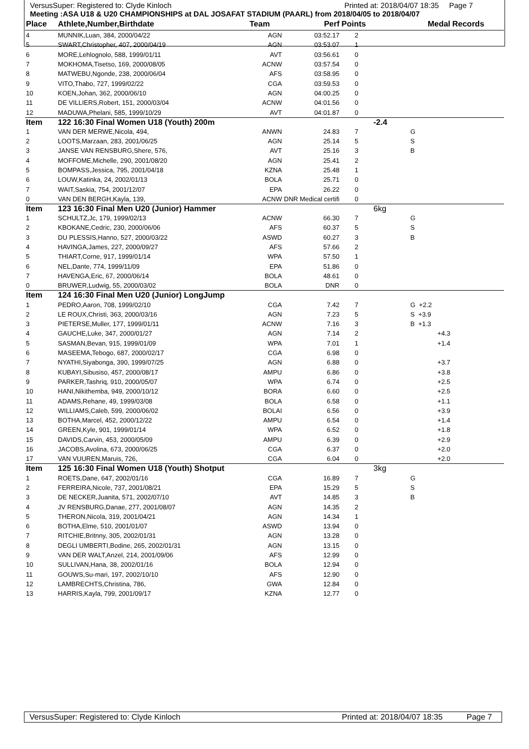VersusSuper: Registered to: Clyde Kinloch Printed at: 2018/04/07 18:35 Page 7
Meeting :ASA U18 & U20 CHAMPIONSHIPS at DAL JOSAFAT STADIUM (PAARL) from 2018/04/05 to 2018/04/07
| Place | Athlete,Number,Birthdate | Team | Perf | Points | | Medal | Records |
| --- | --- | --- | --- | --- | --- | --- | --- |
| 4 | MUNNIK,Luan, 384, 2000/04/22 | AGN | 03:52.17 | 2 | | | |
| 5 | SWART,Christopher, 407, 2000/04/19 | AGN | 03:53.07 | 1 | | | |
| 6 | MORE,Lehlognolo, 588, 1999/01/11 | AVT | 03:56.61 | 0 | | | |
| 7 | MOKHOMA,Tisetso, 169, 2000/08/05 | ACNW | 03:57.54 | 0 | | | |
| 8 | MATWEBU,Ngonde, 238, 2000/06/04 | AFS | 03:58.95 | 0 | | | |
| 9 | VITO,Thabo, 727, 1999/02/22 | CGA | 03:59.53 | 0 | | | |
| 10 | KOEN,Johan, 362, 2000/06/10 | AGN | 04:00.25 | 0 | | | |
| 11 | DE VILLIERS,Robert, 151, 2000/03/04 | ACNW | 04:01.56 | 0 | | | |
| 12 | MADUWA,Phelani, 585, 1999/10/29 | AVT | 04:01.87 | 0 | | | |
| Item | 122 16:30 Final Women U18 (Youth) 200m | | | | -2.4 | | |
| 1 | VAN DER MERWE,Nicola, 494, | ANWN | 24.83 | 7 | | G | |
| 2 | LOOTS,Marzaan, 283, 2001/06/25 | AGN | 25.14 | 5 | | S | |
| 3 | JANSE VAN RENSBURG,Shere, 576, | AVT | 25.16 | 3 | | B | |
| 4 | MOFFOME,Michelle, 290, 2001/08/20 | AGN | 25.41 | 2 | | | |
| 5 | BOMPASS,Jessica, 795, 2001/04/18 | KZNA | 25.48 | 1 | | | |
| 6 | LOUW,Katinka, 24, 2002/01/13 | BOLA | 25.71 | 0 | | | |
| 7 | WAIT,Saskia, 754, 2001/12/07 | EPA | 26.22 | 0 | | | |
| 0 | VAN DEN BERGH,Kayla, 139, | ACNW | DNR Medical certifi | 0 | | | |
| Item | 123 16:30 Final Men U20 (Junior) Hammer | | | | 6kg | | |
| 1 | SCHULTZ,Jc, 179, 1999/02/13 | ACNW | 66.30 | 7 | | G | |
| 2 | KBOKANE,Cedric, 230, 2000/06/06 | AFS | 60.37 | 5 | | S | |
| 3 | DU PLESSIS,Hanno, 527, 2000/03/22 | ASWD | 60.27 | 3 | | B | |
| 4 | HAVINGA,James, 227, 2000/09/27 | AFS | 57.66 | 2 | | | |
| 5 | THIART,Corne, 917, 1999/01/14 | WPA | 57.50 | 1 | | | |
| 6 | NEL,Dante, 774, 1999/11/09 | EPA | 51.86 | 0 | | | |
| 7 | HAVENGA,Eric, 67, 2000/06/14 | BOLA | 48.61 | 0 | | | |
| 0 | BRUWER,Ludwig, 55, 2000/03/02 | BOLA | DNR | 0 | | | |
| Item | 124 16:30 Final Men U20 (Junior) LongJump | | | | | | |
| 1 | PEDRO,Aaron, 708, 1999/02/10 | CGA | 7.42 | 7 | | G +2.2 | |
| 2 | LE ROUX,Christi, 363, 2000/03/16 | AGN | 7.23 | 5 | | S +3.9 | |
| 3 | PIETERSE,Muller, 177, 1999/01/11 | ACNW | 7.16 | 3 | | B +1.3 | |
| 4 | GAUCHE,Luke, 347, 2000/01/27 | AGN | 7.14 | 2 | | +4.3 | |
| 5 | SASMAN,Bevan, 915, 1999/01/09 | WPA | 7.01 | 1 | | +1.4 | |
| 6 | MASEEMA,Tebogo, 687, 2000/02/17 | CGA | 6.98 | 0 | | | |
| 7 | NYATHI,Siyabonga, 390, 1999/07/25 | AGN | 6.88 | 0 | | +3.7 | |
| 8 | KUBAYI,Sibusiso, 457, 2000/08/17 | AMPU | 6.86 | 0 | | +3.8 | |
| 9 | PARKER,Tashriq, 910, 2000/05/07 | WPA | 6.74 | 0 | | +2.5 | |
| 10 | HANI,Nikithemba, 949, 2000/10/12 | BORA | 6.60 | 0 | | +2.5 | |
| 11 | ADAMS,Rehane, 49, 1999/03/08 | BOLA | 6.58 | 0 | | +1.1 | |
| 12 | WILLIAMS,Caleb, 599, 2000/06/02 | BOLAI | 6.56 | 0 | | +3.9 | |
| 13 | BOTHA,Marcel, 452, 2000/12/22 | AMPU | 6.54 | 0 | | +1.4 | |
| 14 | GREEN,Kyle, 901, 1999/01/14 | WPA | 6.52 | 0 | | +1.8 | |
| 15 | DAVIDS,Carvin, 453, 2000/05/09 | AMPU | 6.39 | 0 | | +2.9 | |
| 16 | JACOBS,Avolina, 673, 2000/06/25 | CGA | 6.37 | 0 | | +2.0 | |
| 17 | VAN VUUREN,Maruis, 726, | CGA | 6.04 | 0 | | +2.0 | |
| Item | 125 16:30 Final Women U18 (Youth) Shotput | | | | 3kg | | |
| 1 | ROETS,Dane, 647, 2002/01/16 | CGA | 16.89 | 7 | | G | |
| 2 | FERREIRA,Nicole, 737, 2001/08/21 | EPA | 15.29 | 5 | | S | |
| 3 | DE NECKER,Juanita, 571, 2002/07/10 | AVT | 14.85 | 3 | | B | |
| 4 | JV RENSBURG,Danae, 277, 2001/08/07 | AGN | 14.35 | 2 | | | |
| 5 | THERON,Nicola, 319, 2001/04/21 | AGN | 14.34 | 1 | | | |
| 6 | BOTHA,Elme, 510, 2001/01/07 | ASWD | 13.94 | 0 | | | |
| 7 | RITCHIE,Britnny, 305, 2002/01/31 | AGN | 13.28 | 0 | | | |
| 8 | DEGLI UMBERTI,Bodine, 265, 2002/01/31 | AGN | 13.15 | 0 | | | |
| 9 | VAN DER WALT,Anzel, 214, 2001/09/06 | AFS | 12.99 | 0 | | | |
| 10 | SULLIVAN,Hana, 38, 2002/01/16 | BOLA | 12.94 | 0 | | | |
| 11 | GOUWS,Su-mari, 197, 2002/10/10 | AFS | 12.90 | 0 | | | |
| 12 | LAMBRECHTS,Christina, 786, | GWA | 12.84 | 0 | | | |
| 13 | HARRIS,Kayla, 799, 2001/09/17 | KZNA | 12.77 | 0 | | | |
VersusSuper: Registered to: Clyde Kinloch Printed at: 2018/04/07 18:35 Page 7